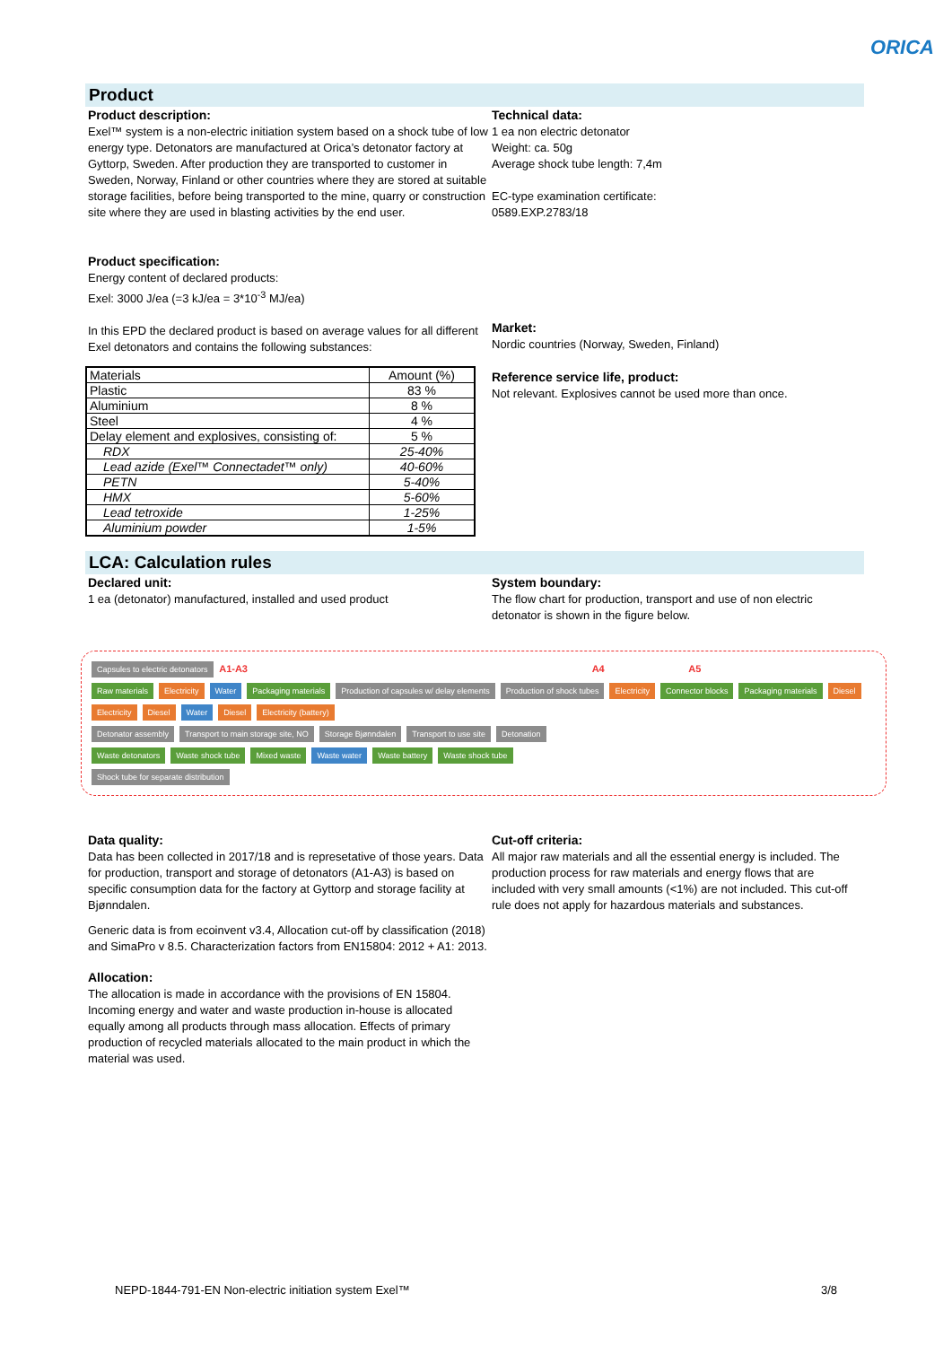ORICA
Product
Product description:
Exel™ system is a non-electric initiation system based on a shock tube of low energy type. Detonators are manufactured at Orica’s detonator factory at Gyttorp, Sweden. After production they are transported to customer in Sweden, Norway, Finland or other countries where they are stored at suitable storage facilities, before being transported to the mine, quarry or construction site where they are used in blasting activities by the end user.
Product specification:
Energy content of declared products:
Exel: 3000 J/ea (=3 kJ/ea = 3*10<sup>-3</sup> MJ/ea)
In this EPD the declared product is based on average values for all different Exel detonators and contains the following substances:
| Materials | Amount (%) |
| Plastic | 83 % |
| Aluminium | 8 % |
| Steel | 4 % |
| Delay element and explosives, consisting of: | 5 % |
| RDX | 25-40% |
| Lead azide (Exel™ Connectadet™ only) | 40-60% |
| PETN | 5-40% |
| HMX | 5-60% |
| Lead tetroxide | 1-25% |
| Aluminium powder | 1-5% |
Technical data:
1 ea non electric detonator
Weight: ca. 50g
Average shock tube length: 7,4m
EC-type examination certificate:
0589.EXP.2783/18
Market:
Nordic countries (Norway, Sweden, Finland)
Reference service life, product:
Not relevant. Explosives cannot be used more than once.
LCA: Calculation rules
Declared unit:
1 ea (detonator) manufactured, installed and used product
System boundary:
The flow chart for production, transport and use of non electric detonator is shown in the figure below.
Capsules to electric detonators A1-A3 A4 A5
Raw materials Electricity Water Packaging materials Production of capsules w/ delay elements Production of shock tubes Electricity Connector blocks Packaging materials Diesel Electricity Diesel Water Diesel Electricity (battery)
Detonator assembly Transport to main storage site, NO Storage Bjønndalen Transport to use site Detonation
Waste detonators Waste shock tube Mixed waste Waste water Waste battery Waste shock tube
Shock tube for separate distribution
Data quality:
Data has been collected in 2017/18 and is represetative of those years. Data for production, transport and storage of detonators (A1-A3) is based on specific consumption data for the factory at Gyttorp and storage facility at Bjønndalen.
Generic data is from ecoinvent v3.4, Allocation cut-off by classification (2018) and SimaPro v 8.5. Characterization factors from EN15804: 2012 + A1: 2013.
Allocation:
The allocation is made in accordance with the provisions of EN 15804. Incoming energy and water and waste production in-house is allocated equally among all products through mass allocation. Effects of primary production of recycled materials allocated to the main product in which the material was used.
Cut-off criteria:
All major raw materials and all the essential energy is included. The production process for raw materials and energy flows that are included with very small amounts (<1%) are not included. This cut-off rule does not apply for hazardous materials and substances.
NEPD-1844-791-EN Non-electric initiation system Exel™ 3/8